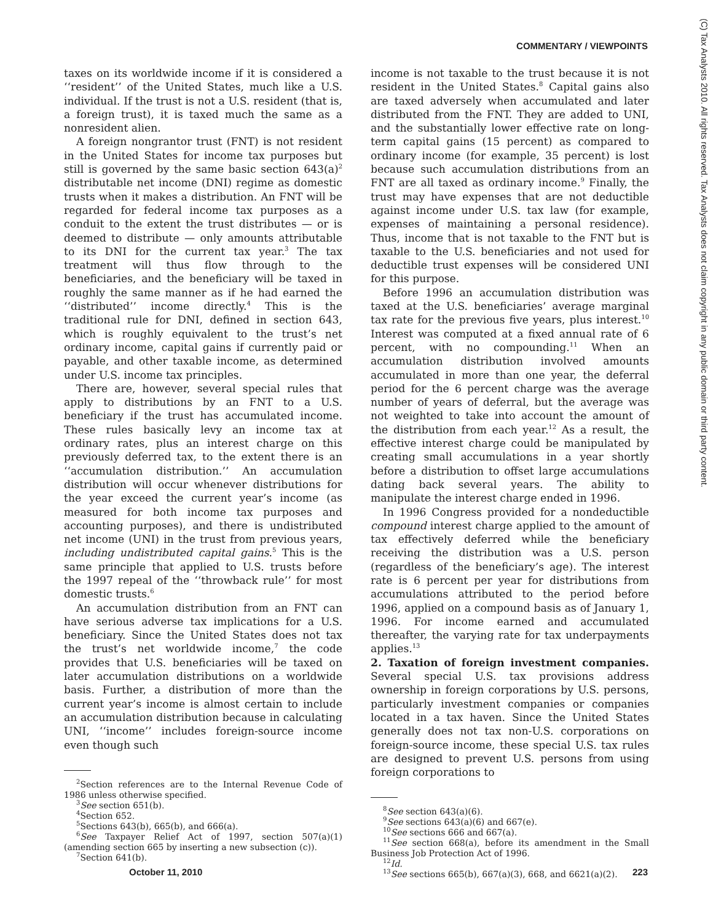COMMENTARY / VIEWPOINTS
taxes on its worldwide income if it is considered a ‘‘resident’’ of the United States, much like a U.S. individual. If the trust is not a U.S. resident (that is, a foreign trust), it is taxed much the same as a nonresident alien.
A foreign nongrantor trust (FNT) is not resident in the United States for income tax purposes but still is governed by the same basic section 643(a)<sup>2</sup> distributable net income (DNI) regime as domestic trusts when it makes a distribution. An FNT will be regarded for federal income tax purposes as a conduit to the extent the trust distributes — or is deemed to distribute — only amounts attributable to its DNI for the current tax year.<sup>3</sup> The tax treatment will thus flow through to the beneficiaries, and the beneficiary will be taxed in roughly the same manner as if he had earned the ‘‘distributed’’ income directly.<sup>4</sup> This is the traditional rule for DNI, defined in section 643, which is roughly equivalent to the trust’s net ordinary income, capital gains if currently paid or payable, and other taxable income, as determined under U.S. income tax principles.
There are, however, several special rules that apply to distributions by an FNT to a U.S. beneficiary if the trust has accumulated income. These rules basically levy an income tax at ordinary rates, plus an interest charge on this previously deferred tax, to the extent there is an ‘‘accumulation distribution.’’ An accumulation distribution will occur whenever distributions for the year exceed the current year’s income (as measured for both income tax purposes and accounting purposes), and there is undistributed net income (UNI) in the trust from previous years, including undistributed capital gains.<sup>5</sup> This is the same principle that applied to U.S. trusts before the 1997 repeal of the ‘‘throwback rule’’ for most domestic trusts.<sup>6</sup>
An accumulation distribution from an FNT can have serious adverse tax implications for a U.S. beneficiary. Since the United States does not tax the trust’s net worldwide income,<sup>7</sup> the code provides that U.S. beneficiaries will be taxed on later accumulation distributions on a worldwide basis. Further, a distribution of more than the current year’s income is almost certain to include an accumulation distribution because in calculating UNI, ‘‘income’’ includes foreign-source income even though such
<sup>2</sup> Section references are to the Internal Revenue Code of 1986 unless otherwise specified.
<sup>3</sup> See section 651(b).
<sup>4</sup> Section 652.
<sup>5</sup> Sections 643(b), 665(b), and 666(a).
<sup>6</sup> See Taxpayer Relief Act of 1997, section 507(a)(1) (amending section 665 by inserting a new subsection (c)).
<sup>7</sup> Section 641(b).
income is not taxable to the trust because it is not resident in the United States.<sup>8</sup> Capital gains also are taxed adversely when accumulated and later distributed from the FNT. They are added to UNI, and the substantially lower effective rate on long-term capital gains (15 percent) as compared to ordinary income (for example, 35 percent) is lost because such accumulation distributions from an FNT are all taxed as ordinary income.<sup>9</sup> Finally, the trust may have expenses that are not deductible against income under U.S. tax law (for example, expenses of maintaining a personal residence). Thus, income that is not taxable to the FNT but is taxable to the U.S. beneficiaries and not used for deductible trust expenses will be considered UNI for this purpose.
Before 1996 an accumulation distribution was taxed at the U.S. beneficiaries’ average marginal tax rate for the previous five years, plus interest.<sup>10</sup> Interest was computed at a fixed annual rate of 6 percent, with no compounding.<sup>11</sup> When an accumulation distribution involved amounts accumulated in more than one year, the deferral period for the 6 percent charge was the average number of years of deferral, but the average was not weighted to take into account the amount of the distribution from each year.<sup>12</sup> As a result, the effective interest charge could be manipulated by creating small accumulations in a year shortly before a distribution to offset large accumulations dating back several years. The ability to manipulate the interest charge ended in 1996.
In 1996 Congress provided for a nondeductible compound interest charge applied to the amount of tax effectively deferred while the beneficiary receiving the distribution was a U.S. person (regardless of the beneficiary’s age). The interest rate is 6 percent per year for distributions from accumulations attributed to the period before 1996, applied on a compound basis as of January 1, 1996. For income earned and accumulated thereafter, the varying rate for tax underpayments applies.<sup>13</sup>
2. Taxation of foreign investment companies. Several special U.S. tax provisions address ownership in foreign corporations by U.S. persons, particularly investment companies or companies located in a tax haven. Since the United States generally does not tax non-U.S. corporations on foreign-source income, these special U.S. tax rules are designed to prevent U.S. persons from using foreign corporations to
<sup>8</sup> See section 643(a)(6).
<sup>9</sup> See sections 643(a)(6) and 667(e).
<sup>10</sup> See sections 666 and 667(a).
<sup>11</sup> See section 668(a), before its amendment in the Small Business Job Protection Act of 1996.
<sup>12</sup> Id.
<sup>13</sup> See sections 665(b), 667(a)(3), 668, and 6621(a)(2).
October 11, 2010 223
(C) Tax Analysts 2010. All rights reserved. Tax Analysts does not claim copyright in any public domain or third party content.